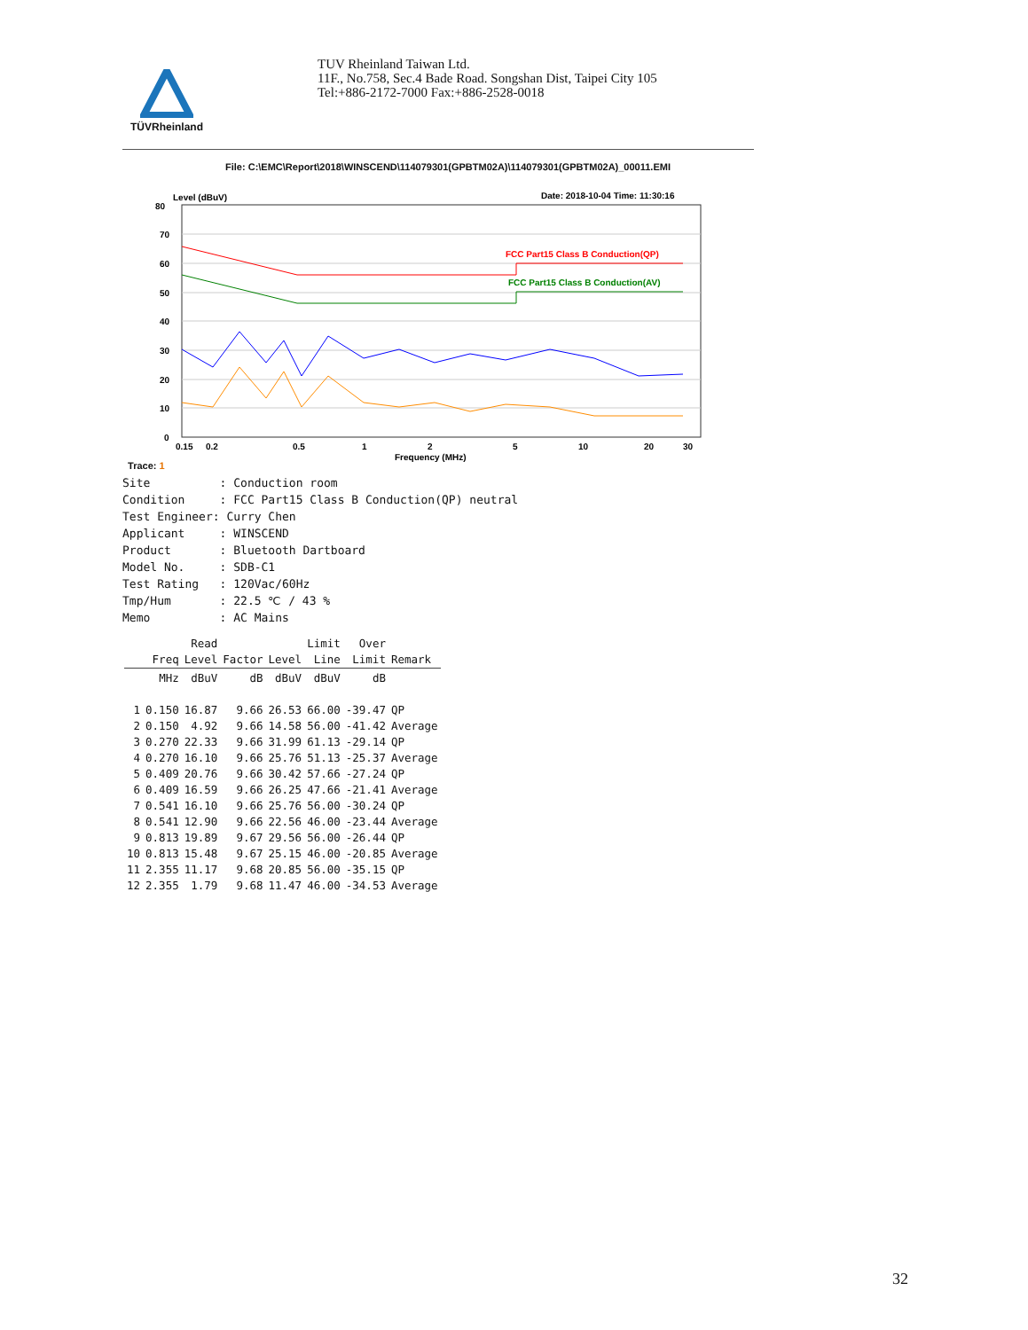TÜVRheinland
TUV Rheinland Taiwan Ltd.
11F., No.758, Sec.4 Bade Road. Songshan Dist, Taipei City 105
Tel:+886-2172-7000 Fax:+886-2528-0018
File: C:\EMC\Report\2018\WINSCEND\114079301(GPBTM02A)\114079301(GPBTM02A)_00011.EMI
Level (dBuV)
Date: 2018-10-04 Time: 11:30:16
FCC Part15 Class B Conduction(QP)
FCC Part15 Class B Conduction(AV)
80
70
60
50
40
30
20
10
0
0.15
0.2
0.5
1
2
5
10
20
30
Frequency (MHz)
Trace: 1 Site : Conduction room Condition : FCC Part15 Class B Conduction(QP) neutral Test Engineer: Curry Chen Applicant : WINSCEND Product : Bluetooth Dartboard Model No. : SDB-C1 Test Rating : 120Vac/60Hz Tmp/Hum : 22.5 ℃ / 43 % Memo : AC Mains
| | Freq | Read Level | Factor | Level | Limit Line | Over Limit | Remark |
| --- | --- | --- | --- | --- | --- | --- | --- |
| | MHz | dBuV | dB | dBuV | dBuV | dB | |
| 1 | 0.150 | 16.87 | 9.66 | 26.53 | 66.00 | -39.47 | QP |
| 2 | 0.150 | 4.92 | 9.66 | 14.58 | 56.00 | -41.42 | Average |
| 3 | 0.270 | 22.33 | 9.66 | 31.99 | 61.13 | -29.14 | QP |
| 4 | 0.270 | 16.10 | 9.66 | 25.76 | 51.13 | -25.37 | Average |
| 5 | 0.409 | 20.76 | 9.66 | 30.42 | 57.66 | -27.24 | QP |
| 6 | 0.409 | 16.59 | 9.66 | 26.25 | 47.66 | -21.41 | Average |
| 7 | 0.541 | 16.10 | 9.66 | 25.76 | 56.00 | -30.24 | QP |
| 8 | 0.541 | 12.90 | 9.66 | 22.56 | 46.00 | -23.44 | Average |
| 9 | 0.813 | 19.89 | 9.67 | 29.56 | 56.00 | -26.44 | QP |
| 10 | 0.813 | 15.48 | 9.67 | 25.15 | 46.00 | -20.85 | Average |
| 11 | 2.355 | 11.17 | 9.68 | 20.85 | 56.00 | -35.15 | QP |
| 12 | 2.355 | 1.79 | 9.68 | 11.47 | 46.00 | -34.53 | Average |
32